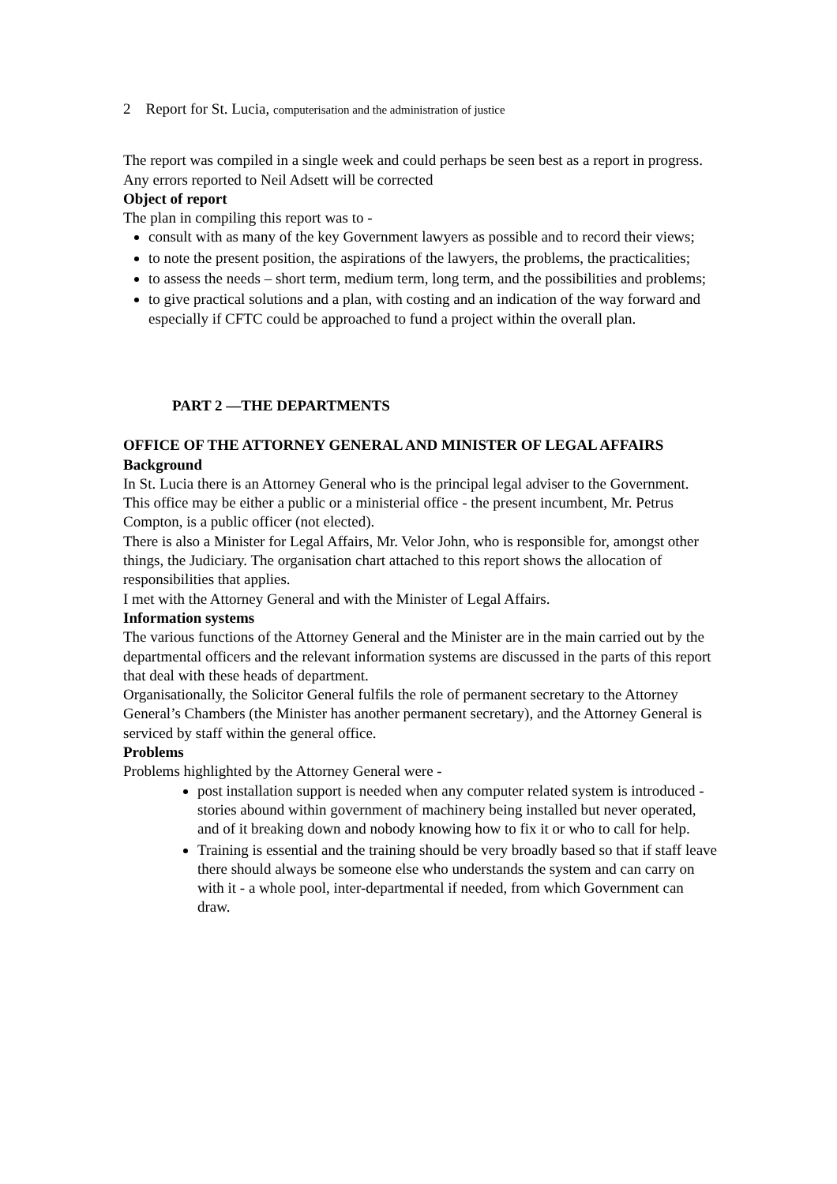2 Report for St. Lucia, computerisation and the administration of justice
The report was compiled in a single week and could perhaps be seen best as a report in progress. Any errors reported to Neil Adsett will be corrected
Object of report
The plan in compiling this report was to -
consult with as many of the key Government lawyers as possible and to record their views;
to note the present position, the aspirations of the lawyers, the problems, the practicalities;
to assess the needs – short term, medium term, long term, and the possibilities and problems;
to give practical solutions and a plan, with costing and an indication of the way forward and especially if CFTC could be approached to fund a project within the overall plan.
PART 2 —THE DEPARTMENTS
OFFICE OF THE ATTORNEY GENERAL AND MINISTER OF LEGAL AFFAIRS
Background
In St. Lucia there is an Attorney General who is the principal legal adviser to the Government. This office may be either a public or a ministerial office - the present incumbent, Mr. Petrus Compton, is a public officer (not elected).
There is also a Minister for Legal Affairs, Mr. Velor John, who is responsible for, amongst other things, the Judiciary. The organisation chart attached to this report shows the allocation of responsibilities that applies.
I met with the Attorney General and with the Minister of Legal Affairs.
Information systems
The various functions of the Attorney General and the Minister are in the main carried out by the departmental officers and the relevant information systems are discussed in the parts of this report that deal with these heads of department.
Organisationally, the Solicitor General fulfils the role of permanent secretary to the Attorney General’s Chambers (the Minister has another permanent secretary), and the Attorney General is serviced by staff within the general office.
Problems
Problems highlighted by the Attorney General were -
post installation support is needed when any computer related system is introduced - stories abound within government of machinery being installed but never operated, and of it breaking down and nobody knowing how to fix it or who to call for help.
Training is essential and the training should be very broadly based so that if staff leave there should always be someone else who understands the system and can carry on with it - a whole pool, inter-departmental if needed, from which Government can draw.